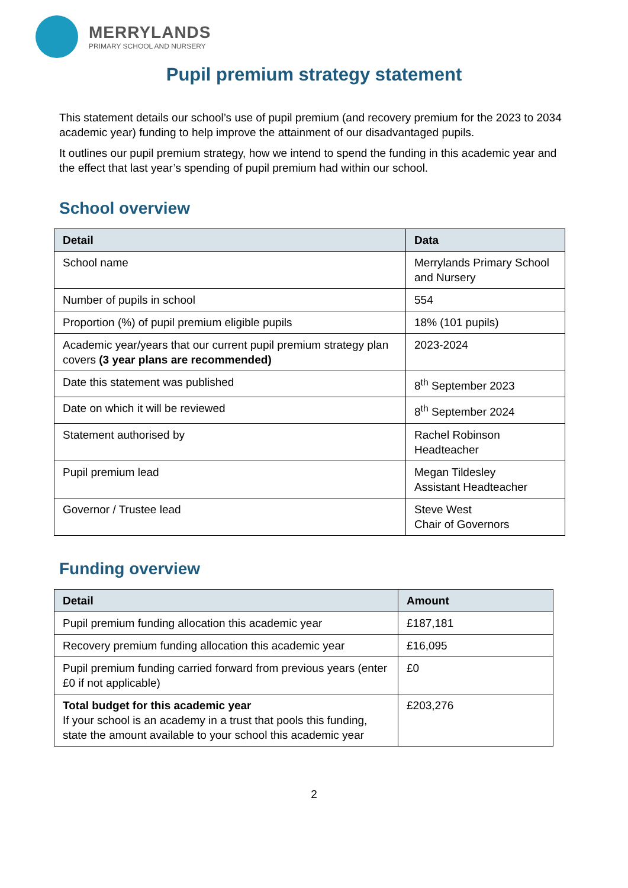MERRYLANDS
PRIMARY SCHOOL AND NURSERY
Pupil premium strategy statement
This statement details our school’s use of pupil premium (and recovery premium for the 2023 to 2034 academic year) funding to help improve the attainment of our disadvantaged pupils.
It outlines our pupil premium strategy, how we intend to spend the funding in this academic year and the effect that last year’s spending of pupil premium had within our school.
School overview
| Detail | Data |
| --- | --- |
| School name | Merrylands Primary School and Nursery |
| Number of pupils in school | 554 |
| Proportion (%) of pupil premium eligible pupils | 18% (101 pupils) |
| Academic year/years that our current pupil premium strategy plan covers (3 year plans are recommended) | 2023-2024 |
| Date this statement was published | 8<sup>th</sup> September 2023 |
| Date on which it will be reviewed | 8<sup>th</sup> September 2024 |
| Statement authorised by | Rachel Robinson Headteacher |
| Pupil premium lead | Megan Tildesley Assistant Headteacher |
| Governor / Trustee lead | Steve West Chair of Governors |
Funding overview
| Detail | Amount |
| --- | --- |
| Pupil premium funding allocation this academic year | £187,181 |
| Recovery premium funding allocation this academic year | £16,095 |
| Pupil premium funding carried forward from previous years (enter £0 if not applicable) | £0 |
| Total budget for this academic year If your school is an academy in a trust that pools this funding, state the amount available to your school this academic year | £203,276 |
2